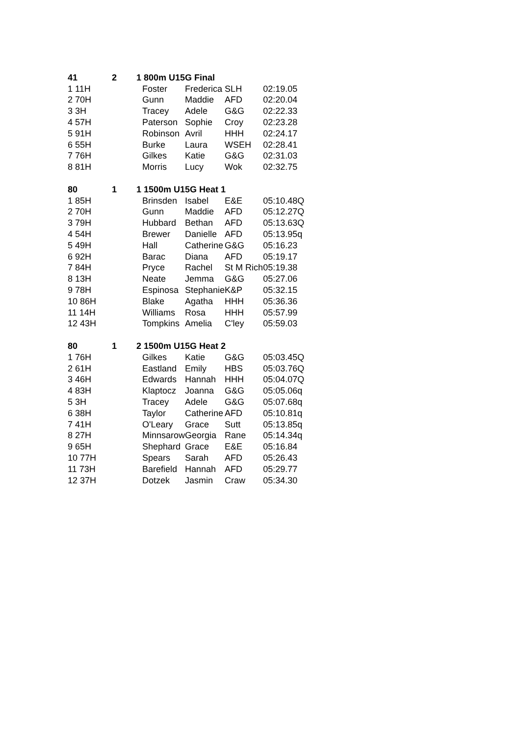| 41 | 2 | 1 800m U15G Final | | | |
| --- | --- | --- | --- | --- | --- |
| 1 11H | | Foster | Frederica | SLH | 02:19.05 |
| 2 70H | | Gunn | Maddie | AFD | 02:20.04 |
| 3 3H | | Tracey | Adele | G&G | 02:22.33 |
| 4 57H | | Paterson | Sophie | Croy | 02:23.28 |
| 5 91H | | Robinson | Avril | HHH | 02:24.17 |
| 6 55H | | Burke | Laura | WSEH | 02:28.41 |
| 7 76H | | Gilkes | Katie | G&G | 02:31.03 |
| 8 81H | | Morris | Lucy | Wok | 02:32.75 |
| 80 | 1 | 1 1500m U15G Heat 1 | | | |
| 1 85H | | Brinsden | Isabel | E&E | 05:10.48Q |
| 2 70H | | Gunn | Maddie | AFD | 05:12.27Q |
| 3 79H | | Hubbard | Bethan | AFD | 05:13.63Q |
| 4 54H | | Brewer | Danielle | AFD | 05:13.95q |
| 5 49H | | Hall | Catherine | G&G | 05:16.23 |
| 6 92H | | Barac | Diana | AFD | 05:19.17 |
| 7 84H | | Pryce | Rachel | St M Rich | 05:19.38 |
| 8 13H | | Neate | Jemma | G&G | 05:27.06 |
| 9 78H | | Espinosa | Stephanie | K&P | 05:32.15 |
| 10 86H | | Blake | Agatha | HHH | 05:36.36 |
| 11 14H | | Williams | Rosa | HHH | 05:57.99 |
| 12 43H | | Tompkins | Amelia | C'ley | 05:59.03 |
| 80 | 1 | 2 1500m U15G Heat 2 | | | |
| 1 76H | | Gilkes | Katie | G&G | 05:03.45Q |
| 2 61H | | Eastland | Emily | HBS | 05:03.76Q |
| 3 46H | | Edwards | Hannah | HHH | 05:04.07Q |
| 4 83H | | Klaptocz | Joanna | G&G | 05:05.06q |
| 5 3H | | Tracey | Adele | G&G | 05:07.68q |
| 6 38H | | Taylor | Catherine | AFD | 05:10.81q |
| 7 41H | | O'Leary | Grace | Sutt | 05:13.85q |
| 8 27H | | Minnsarow | Georgia | Rane | 05:14.34q |
| 9 65H | | Shephard | Grace | E&E | 05:16.84 |
| 10 77H | | Spears | Sarah | AFD | 05:26.43 |
| 11 73H | | Barefield | Hannah | AFD | 05:29.77 |
| 12 37H | | Dotzek | Jasmin | Craw | 05:34.30 |